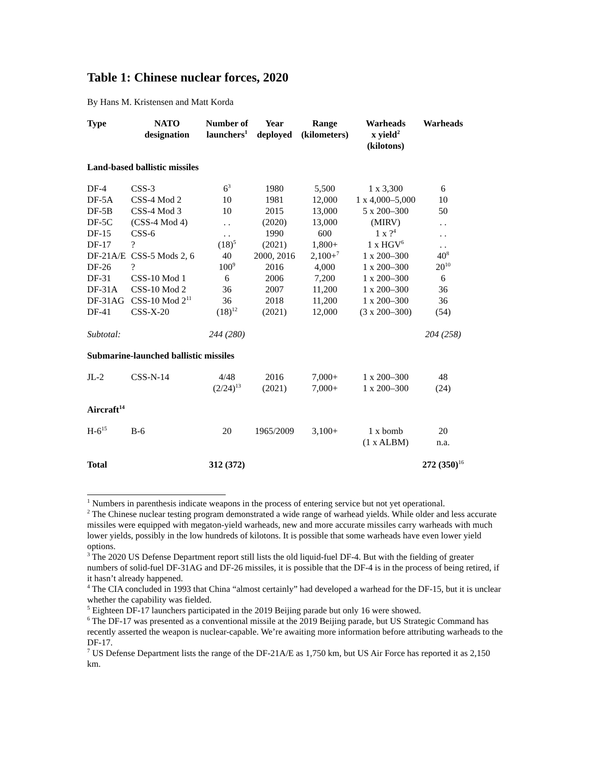Table 1: Chinese nuclear forces, 2020
By Hans M. Kristensen and Matt Korda
| Type | NATO designation | Number of launchers<sup>1</sup> | Year deployed | Range (kilometers) | Warheads x yield<sup>2</sup> (kilotons) | Warheads |
| --- | --- | --- | --- | --- | --- | --- |
| Land-based ballistic missiles | | | | | | |
| DF-4 | CSS-3 | 6<sup>3</sup> | 1980 | 5,500 | 1 x 3,300 | 6 |
| DF-5A | CSS-4 Mod 2 | 10 | 1981 | 12,000 | 1 x 4,000–5,000 | 10 |
| DF-5B | CSS-4 Mod 3 | 10 | 2015 | 13,000 | 5 x 200–300 | 50 |
| DF-5C | (CSS-4 Mod 4) | . . | (2020) | 13,000 | (MIRV) | . . |
| DF-15 | CSS-6 | . . | 1990 | 600 | 1 x ?<sup>4</sup> | . . |
| DF-17 | ? | (18)<sup>5</sup> | (2021) | 1,800+ | 1 x HGV<sup>6</sup> | . . |
| DF-21A/E | CSS-5 Mods 2, 6 | 40 | 2000, 2016 | 2,100+<sup>7</sup> | 1 x 200–300 | 40<sup>8</sup> |
| DF-26 | ? | 100<sup>9</sup> | 2016 | 4,000 | 1 x 200–300 | 20<sup>10</sup> |
| DF-31 | CSS-10 Mod 1 | 6 | 2006 | 7,200 | 1 x 200–300 | 6 |
| DF-31A | CSS-10 Mod 2 | 36 | 2007 | 11,200 | 1 x 200–300 | 36 |
| DF-31AG | CSS-10 Mod 2<sup>11</sup> | 36 | 2018 | 11,200 | 1 x 200–300 | 36 |
| DF-41 | CSS-X-20 | (18)<sup>12</sup> | (2021) | 12,000 | (3 x 200–300) | (54) |
| Subtotal: | | 244 (280) | | | | 204 (258) |
| Submarine-launched ballistic missiles | | | | | | |
| JL-2 | CSS-N-14 | 4/48 (2/24)<sup>13</sup> | 2016 (2021) | 7,000+ 7,000+ | 1 x 200–300 1 x 200–300 | 48 (24) |
| Aircraft<sup>14</sup> | | | | | | |
| H-6<sup>15</sup> | B-6 | 20 | 1965/2009 | 3,100+ | 1 x bomb (1 x ALBM) | 20 n.a. |
| Total | | 312 (372) | | | | 272 (350)<sup>16</sup> |
<sup>1</sup> Numbers in parenthesis indicate weapons in the process of entering service but not yet operational.
<sup>2</sup> The Chinese nuclear testing program demonstrated a wide range of warhead yields. While older and less accurate missiles were equipped with megaton-yield warheads, new and more accurate missiles carry warheads with much lower yields, possibly in the low hundreds of kilotons. It is possible that some warheads have even lower yield options.
<sup>3</sup> The 2020 US Defense Department report still lists the old liquid-fuel DF-4. But with the fielding of greater numbers of solid-fuel DF-31AG and DF-26 missiles, it is possible that the DF-4 is in the process of being retired, if it hasn’t already happened.
<sup>4</sup> The CIA concluded in 1993 that China “almost certainly” had developed a warhead for the DF-15, but it is unclear whether the capability was fielded.
<sup>5</sup> Eighteen DF-17 launchers participated in the 2019 Beijing parade but only 16 were showed.
<sup>6</sup> The DF-17 was presented as a conventional missile at the 2019 Beijing parade, but US Strategic Command has recently asserted the weapon is nuclear-capable. We’re awaiting more information before attributing warheads to the DF-17.
<sup>7</sup> US Defense Department lists the range of the DF-21A/E as 1,750 km, but US Air Force has reported it as 2,150 km.